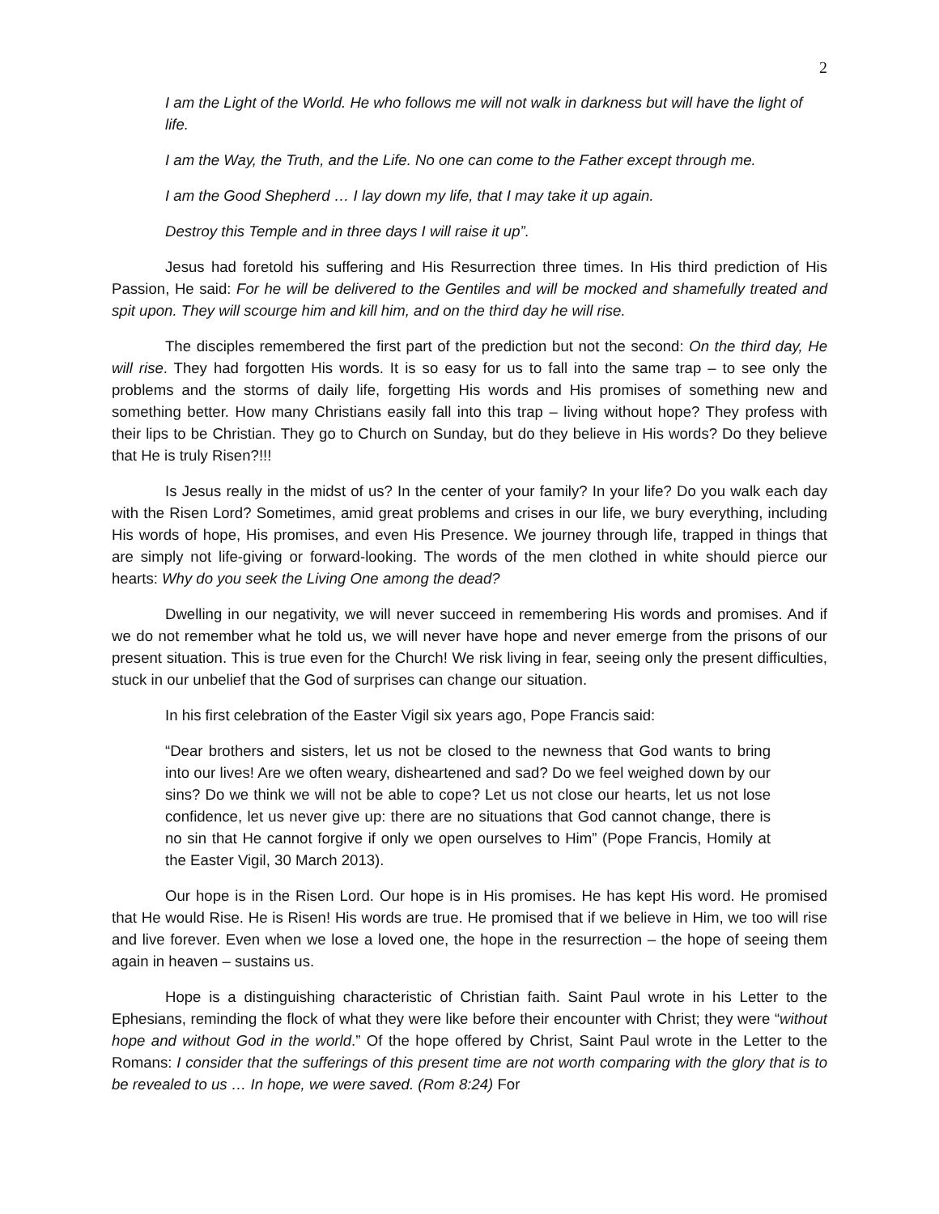2
I am the Light of the World. He who follows me will not walk in darkness but will have the light of life.
I am the Way, the Truth, and the Life. No one can come to the Father except through me.
I am the Good Shepherd … I lay down my life, that I may take it up again.
Destroy this Temple and in three days I will raise it up”.
Jesus had foretold his suffering and His Resurrection three times. In His third prediction of His Passion, He said: For he will be delivered to the Gentiles and will be mocked and shamefully treated and spit upon. They will scourge him and kill him, and on the third day he will rise.
The disciples remembered the first part of the prediction but not the second: On the third day, He will rise. They had forgotten His words. It is so easy for us to fall into the same trap – to see only the problems and the storms of daily life, forgetting His words and His promises of something new and something better. How many Christians easily fall into this trap – living without hope? They profess with their lips to be Christian. They go to Church on Sunday, but do they believe in His words? Do they believe that He is truly Risen?!!!
Is Jesus really in the midst of us? In the center of your family? In your life? Do you walk each day with the Risen Lord? Sometimes, amid great problems and crises in our life, we bury everything, including His words of hope, His promises, and even His Presence. We journey through life, trapped in things that are simply not life-giving or forward-looking. The words of the men clothed in white should pierce our hearts: Why do you seek the Living One among the dead?
Dwelling in our negativity, we will never succeed in remembering His words and promises. And if we do not remember what he told us, we will never have hope and never emerge from the prisons of our present situation. This is true even for the Church! We risk living in fear, seeing only the present difficulties, stuck in our unbelief that the God of surprises can change our situation.
In his first celebration of the Easter Vigil six years ago, Pope Francis said:
“Dear brothers and sisters, let us not be closed to the newness that God wants to bring into our lives! Are we often weary, disheartened and sad? Do we feel weighed down by our sins? Do we think we will not be able to cope? Let us not close our hearts, let us not lose confidence, let us never give up: there are no situations that God cannot change, there is no sin that He cannot forgive if only we open ourselves to Him” (Pope Francis, Homily at the Easter Vigil, 30 March 2013).
Our hope is in the Risen Lord. Our hope is in His promises. He has kept His word. He promised that He would Rise. He is Risen! His words are true. He promised that if we believe in Him, we too will rise and live forever. Even when we lose a loved one, the hope in the resurrection – the hope of seeing them again in heaven – sustains us.
Hope is a distinguishing characteristic of Christian faith. Saint Paul wrote in his Letter to the Ephesians, reminding the flock of what they were like before their encounter with Christ; they were “without hope and without God in the world.” Of the hope offered by Christ, Saint Paul wrote in the Letter to the Romans: I consider that the sufferings of this present time are not worth comparing with the glory that is to be revealed to us … In hope, we were saved. (Rom 8:24) For